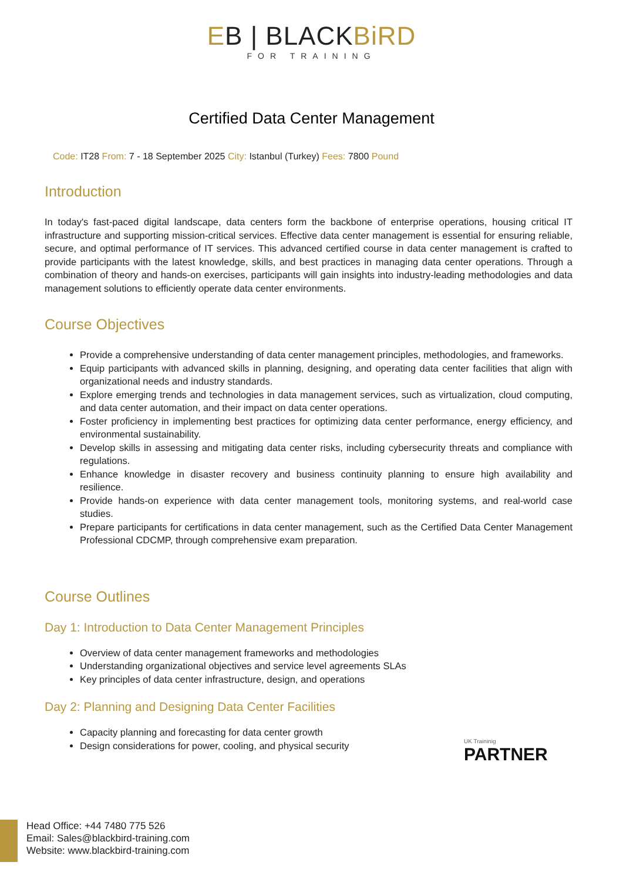EB | BLACKBiRD
FOR TRAINING
Certified Data Center Management
Code: IT28 From: 7 - 18 September 2025 City: Istanbul (Turkey) Fees: 7800 Pound
Introduction
In today's fast-paced digital landscape, data centers form the backbone of enterprise operations, housing critical IT infrastructure and supporting mission-critical services. Effective data center management is essential for ensuring reliable, secure, and optimal performance of IT services. This advanced certified course in data center management is crafted to provide participants with the latest knowledge, skills, and best practices in managing data center operations. Through a combination of theory and hands-on exercises, participants will gain insights into industry-leading methodologies and data management solutions to efficiently operate data center environments.
Course Objectives
Provide a comprehensive understanding of data center management principles, methodologies, and frameworks.
Equip participants with advanced skills in planning, designing, and operating data center facilities that align with organizational needs and industry standards.
Explore emerging trends and technologies in data management services, such as virtualization, cloud computing, and data center automation, and their impact on data center operations.
Foster proficiency in implementing best practices for optimizing data center performance, energy efficiency, and environmental sustainability.
Develop skills in assessing and mitigating data center risks, including cybersecurity threats and compliance with regulations.
Enhance knowledge in disaster recovery and business continuity planning to ensure high availability and resilience.
Provide hands-on experience with data center management tools, monitoring systems, and real-world case studies.
Prepare participants for certifications in data center management, such as the Certified Data Center Management Professional CDCMP, through comprehensive exam preparation.
Course Outlines
Day 1: Introduction to Data Center Management Principles
Overview of data center management frameworks and methodologies
Understanding organizational objectives and service level agreements SLAs
Key principles of data center infrastructure, design, and operations
Day 2: Planning and Designing Data Center Facilities
Capacity planning and forecasting for data center growth
Design considerations for power, cooling, and physical security
UK Traininig
PARTNER
Head Office: +44 7480 775 526
Email: Sales@blackbird-training.com
Website: www.blackbird-training.com